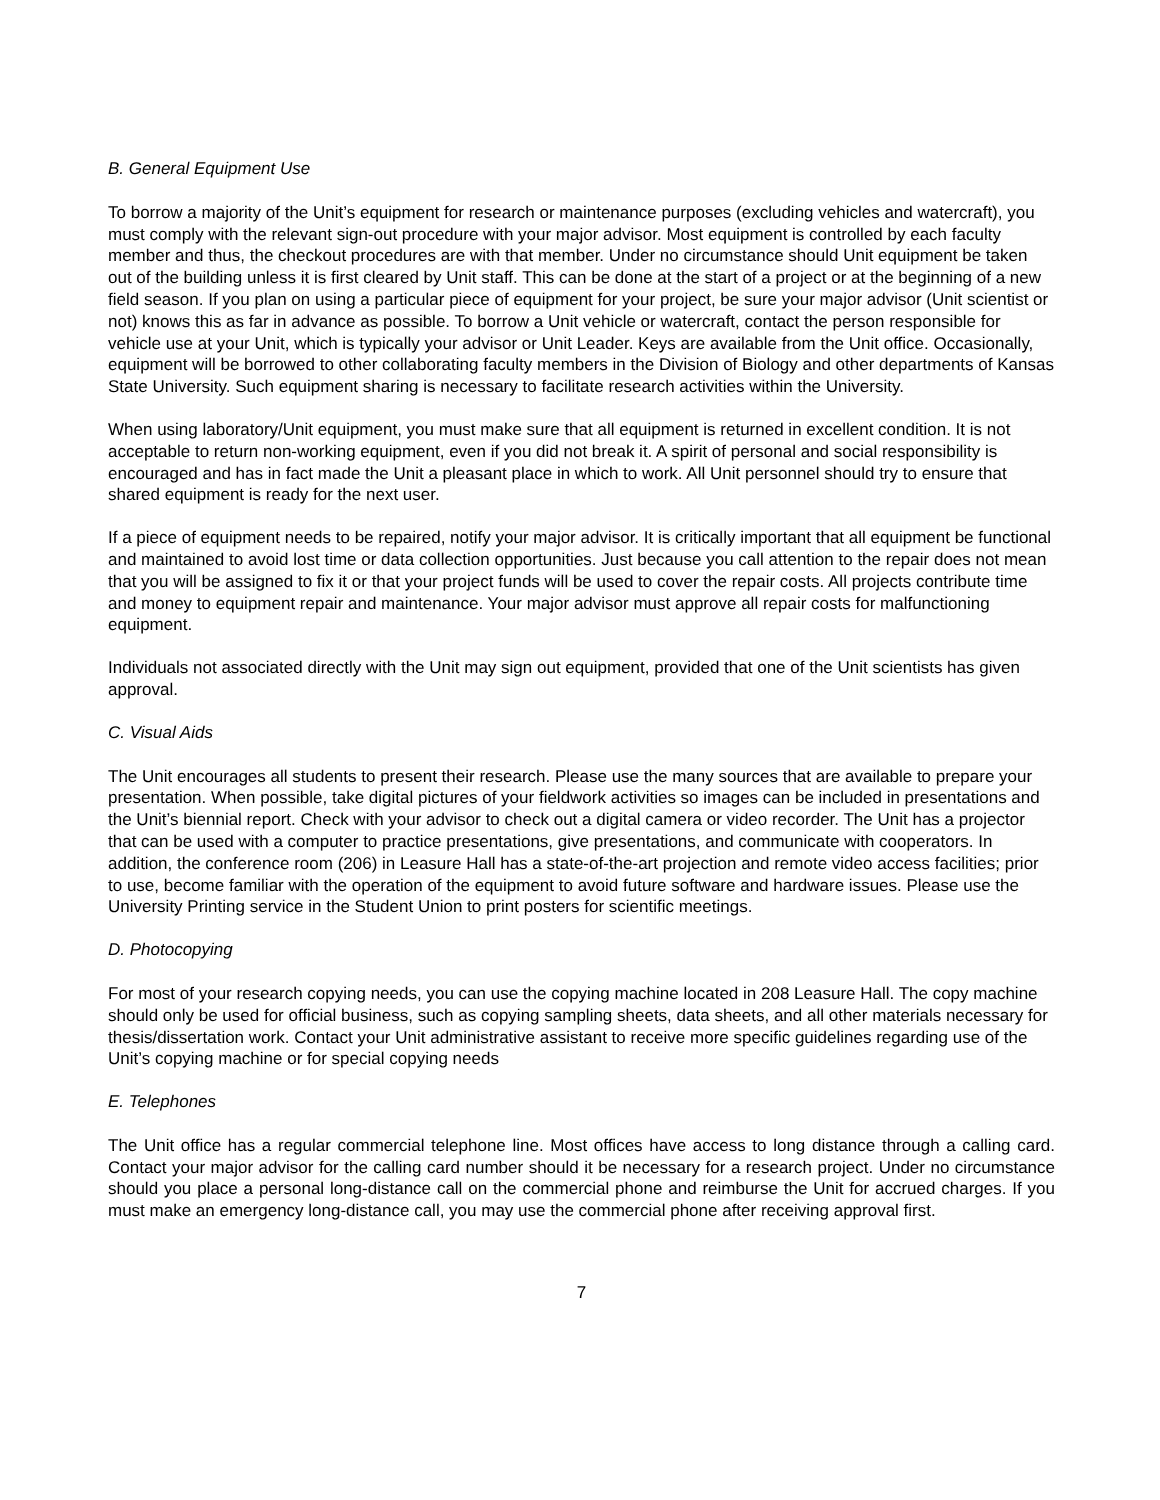B. General Equipment Use
To borrow a majority of the Unit’s equipment for research or maintenance purposes (excluding vehicles and watercraft), you must comply with the relevant sign-out procedure with your major advisor. Most equipment is controlled by each faculty member and thus, the checkout procedures are with that member. Under no circumstance should Unit equipment be taken out of the building unless it is first cleared by Unit staff. This can be done at the start of a project or at the beginning of a new field season. If you plan on using a particular piece of equipment for your project, be sure your major advisor (Unit scientist or not) knows this as far in advance as possible. To borrow a Unit vehicle or watercraft, contact the person responsible for vehicle use at your Unit, which is typically your advisor or Unit Leader. Keys are available from the Unit office. Occasionally, equipment will be borrowed to other collaborating faculty members in the Division of Biology and other departments of Kansas State University. Such equipment sharing is necessary to facilitate research activities within the University.
When using laboratory/Unit equipment, you must make sure that all equipment is returned in excellent condition. It is not acceptable to return non-working equipment, even if you did not break it. A spirit of personal and social responsibility is encouraged and has in fact made the Unit a pleasant place in which to work. All Unit personnel should try to ensure that shared equipment is ready for the next user.
If a piece of equipment needs to be repaired, notify your major advisor. It is critically important that all equipment be functional and maintained to avoid lost time or data collection opportunities. Just because you call attention to the repair does not mean that you will be assigned to fix it or that your project funds will be used to cover the repair costs. All projects contribute time and money to equipment repair and maintenance. Your major advisor must approve all repair costs for malfunctioning equipment.
Individuals not associated directly with the Unit may sign out equipment, provided that one of the Unit scientists has given approval.
C. Visual Aids
The Unit encourages all students to present their research. Please use the many sources that are available to prepare your presentation. When possible, take digital pictures of your fieldwork activities so images can be included in presentations and the Unit’s biennial report. Check with your advisor to check out a digital camera or video recorder. The Unit has a projector that can be used with a computer to practice presentations, give presentations, and communicate with cooperators. In addition, the conference room (206) in Leasure Hall has a state-of-the-art projection and remote video access facilities; prior to use, become familiar with the operation of the equipment to avoid future software and hardware issues. Please use the University Printing service in the Student Union to print posters for scientific meetings.
D. Photocopying
For most of your research copying needs, you can use the copying machine located in 208 Leasure Hall. The copy machine should only be used for official business, such as copying sampling sheets, data sheets, and all other materials necessary for thesis/dissertation work. Contact your Unit administrative assistant to receive more specific guidelines regarding use of the Unit’s copying machine or for special copying needs
E. Telephones
The Unit office has a regular commercial telephone line. Most offices have access to long distance through a calling card. Contact your major advisor for the calling card number should it be necessary for a research project. Under no circumstance should you place a personal long-distance call on the commercial phone and reimburse the Unit for accrued charges. If you must make an emergency long-distance call, you may use the commercial phone after receiving approval first.
7